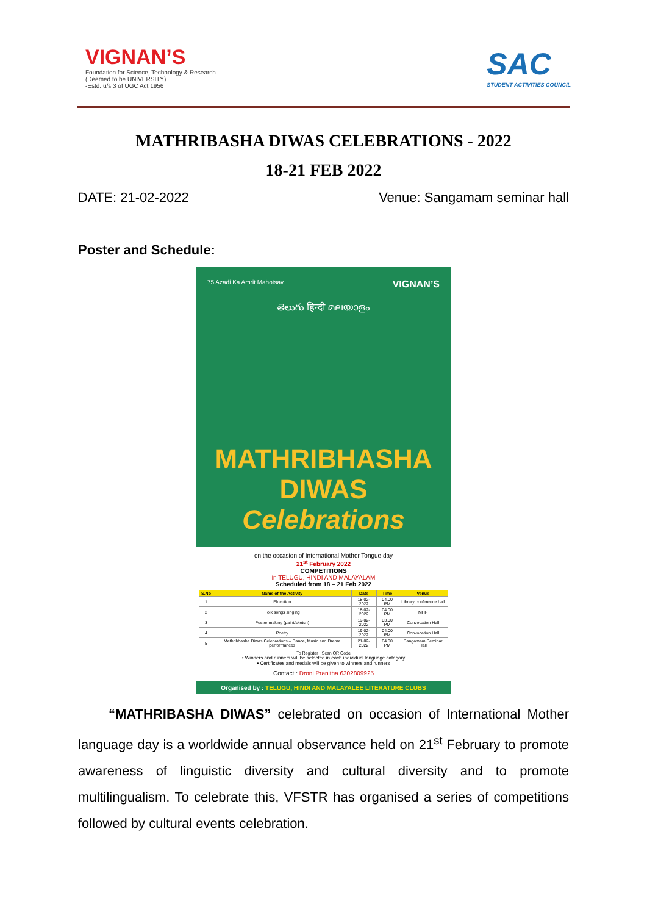VIGNAN’S
Foundation for Science, Technology & Research
(Deemed to be UNIVERSITY)
-Estd. u/s 3 of UGC Act 1956
SAC
STUDENT ACTIVITIES COUNCIL
MATHRIBASHA DIWAS CELEBRATIONS - 2022
18-21 FEB 2022
DATE: 21-02-2022 Venue: Sangamam seminar hall
Poster and Schedule:
75 Azadi Ka Amrit Mahotsav VIGNAN’S
తెలుగు हिन्दी മലയാളം
MATHRIBHASHA DIWAS Celebrations
on the occasion of International Mother Tongue day
21<sup>st</sup> February 2022
COMPETITIONS
in TELUGU, HINDI AND MALAYALAM
Scheduled from 18 – 21 Feb 2022
| S.No | Name of the Activity | Date | Time | Venue |
| --- | --- | --- | --- | --- |
| 1 | Elocution | 18-02-2022 | 04.00 PM | Library conference hall |
| 2 | Folk songs singing | 18-02-2022 | 04.00 PM | MHP |
| 3 | Poster making (paint/sketch) | 19-02-2022 | 03.00 PM | Convocation Hall |
| 4 | Poetry | 19-02-2022 | 04.00 PM | Convocation Hall |
| 5 | Mathribhasha Diwas Celebrations – Dance, Music and Drama performances | 21-02-2022 | 04.00 PM | Sangamam Seminar Hall |
To Register · Scan QR Code
• Winners and runners will be selected in each individual language category
• Certificates and medals will be given to winners and runners
Contact : Droni Pranitha 6302809925
Organised by : TELUGU, HINDI AND MALAYALEE LITERATURE CLUBS
“MATHRIBASHA DIWAS” celebrated on occasion of International Mother language day is a worldwide annual observance held on 21<sup>st</sup> February to promote awareness of linguistic diversity and cultural diversity and to promote multilingualism. To celebrate this, VFSTR has organised a series of competitions followed by cultural events celebration.